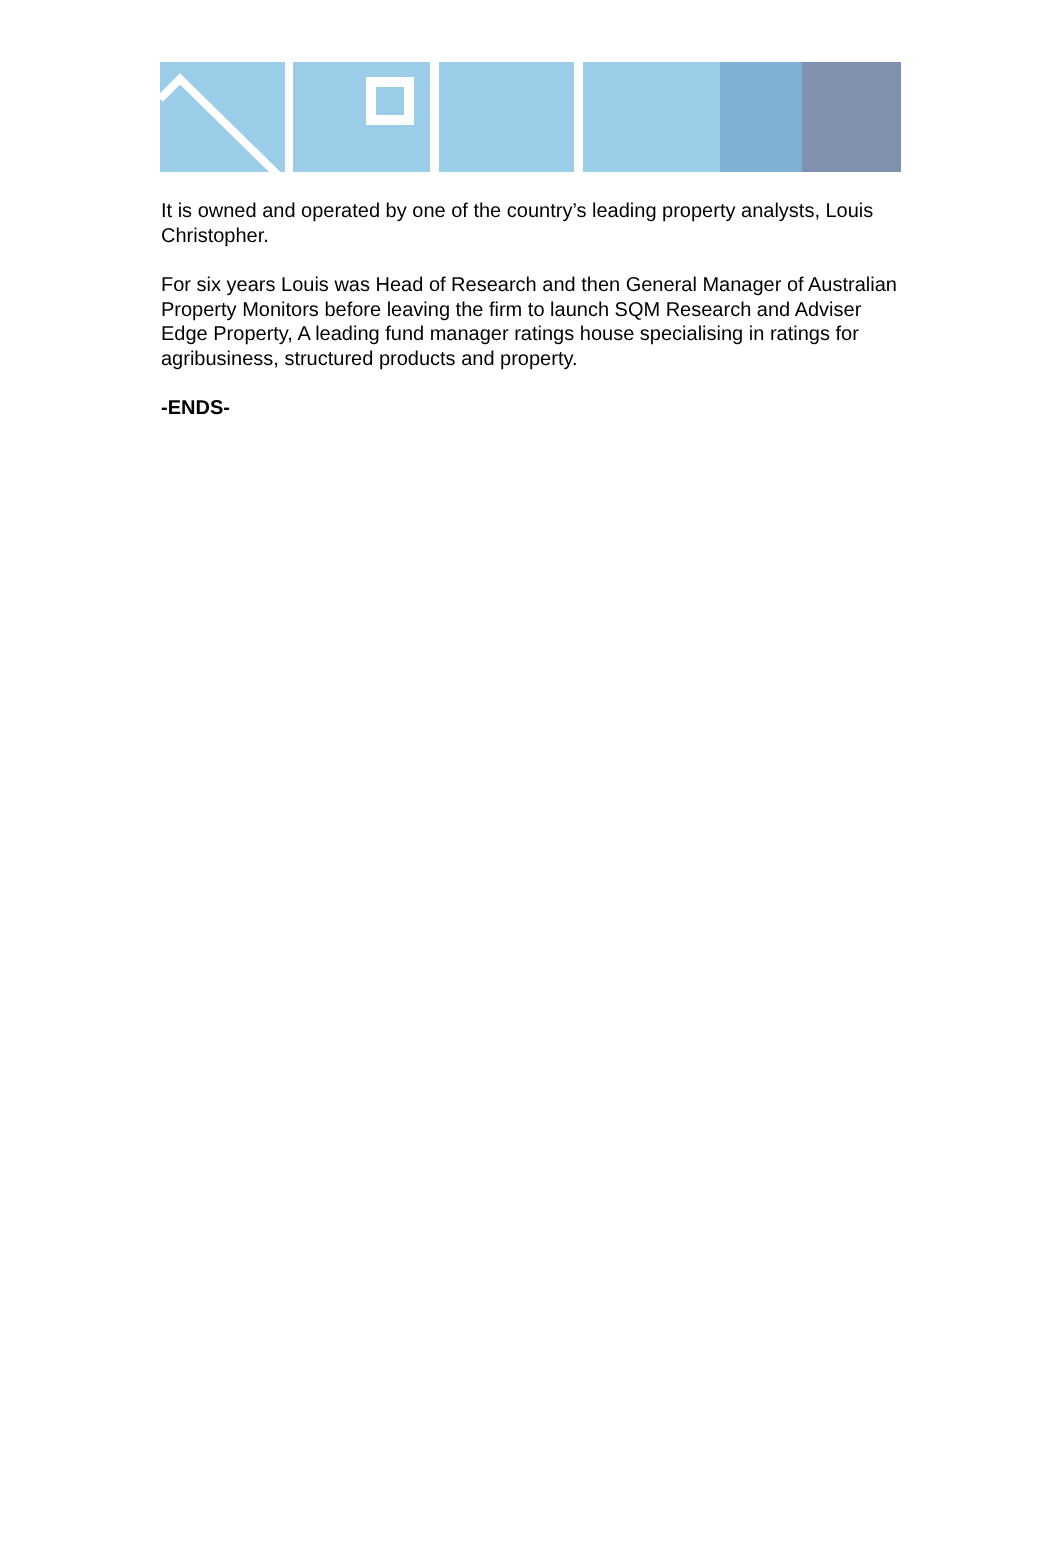It is owned and operated by one of the country’s leading property analysts, Louis Christopher.
For six years Louis was Head of Research and then General Manager of Australian Property Monitors before leaving the firm to launch SQM Research and Adviser Edge Property, A leading fund manager ratings house specialising in ratings for agribusiness, structured products and property.
-ENDS-